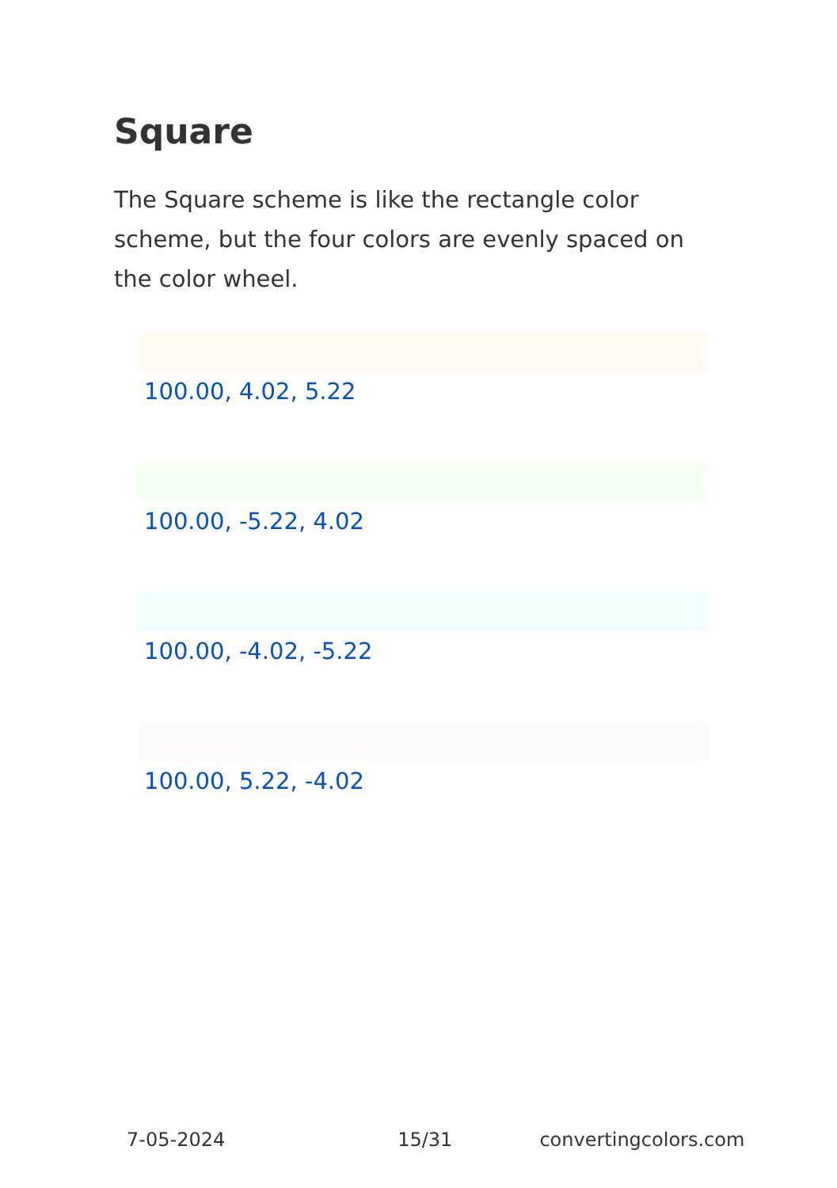Square
The Square scheme is like the rectangle color scheme, but the four colors are evenly spaced on the color wheel.
100.00, 4.02, 5.22
100.00, -5.22, 4.02
100.00, -4.02, -5.22
100.00, 5.22, -4.02
7-05-2024 15/31 convertingcolors.com